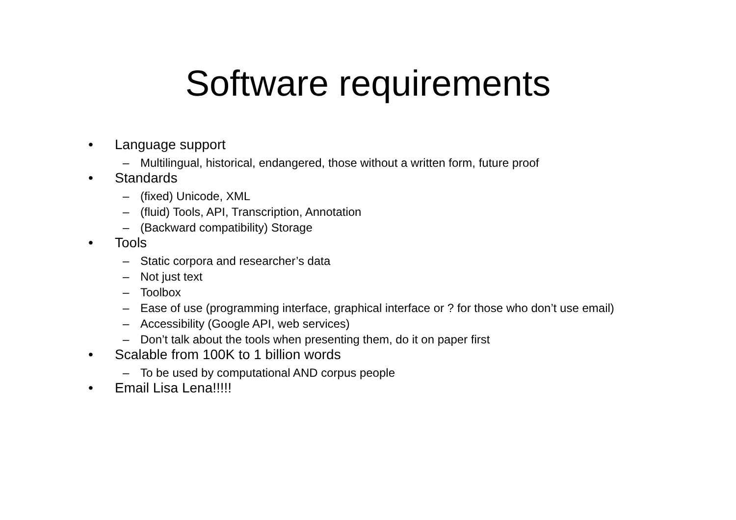Software requirements
• Language support
– Multilingual, historical, endangered, those without a written form, future proof
• Standards
– (fixed) Unicode, XML
– (fluid) Tools, API, Transcription, Annotation
– (Backward compatibility) Storage
• Tools
– Static corpora and researcher’s data
– Not just text
– Toolbox
– Ease of use (programming interface, graphical interface or ? for those who don’t use email)
– Accessibility (Google API, web services)
– Don’t talk about the tools when presenting them, do it on paper first
• Scalable from 100K to 1 billion words
– To be used by computational AND corpus people
• Email Lisa Lena!!!!!